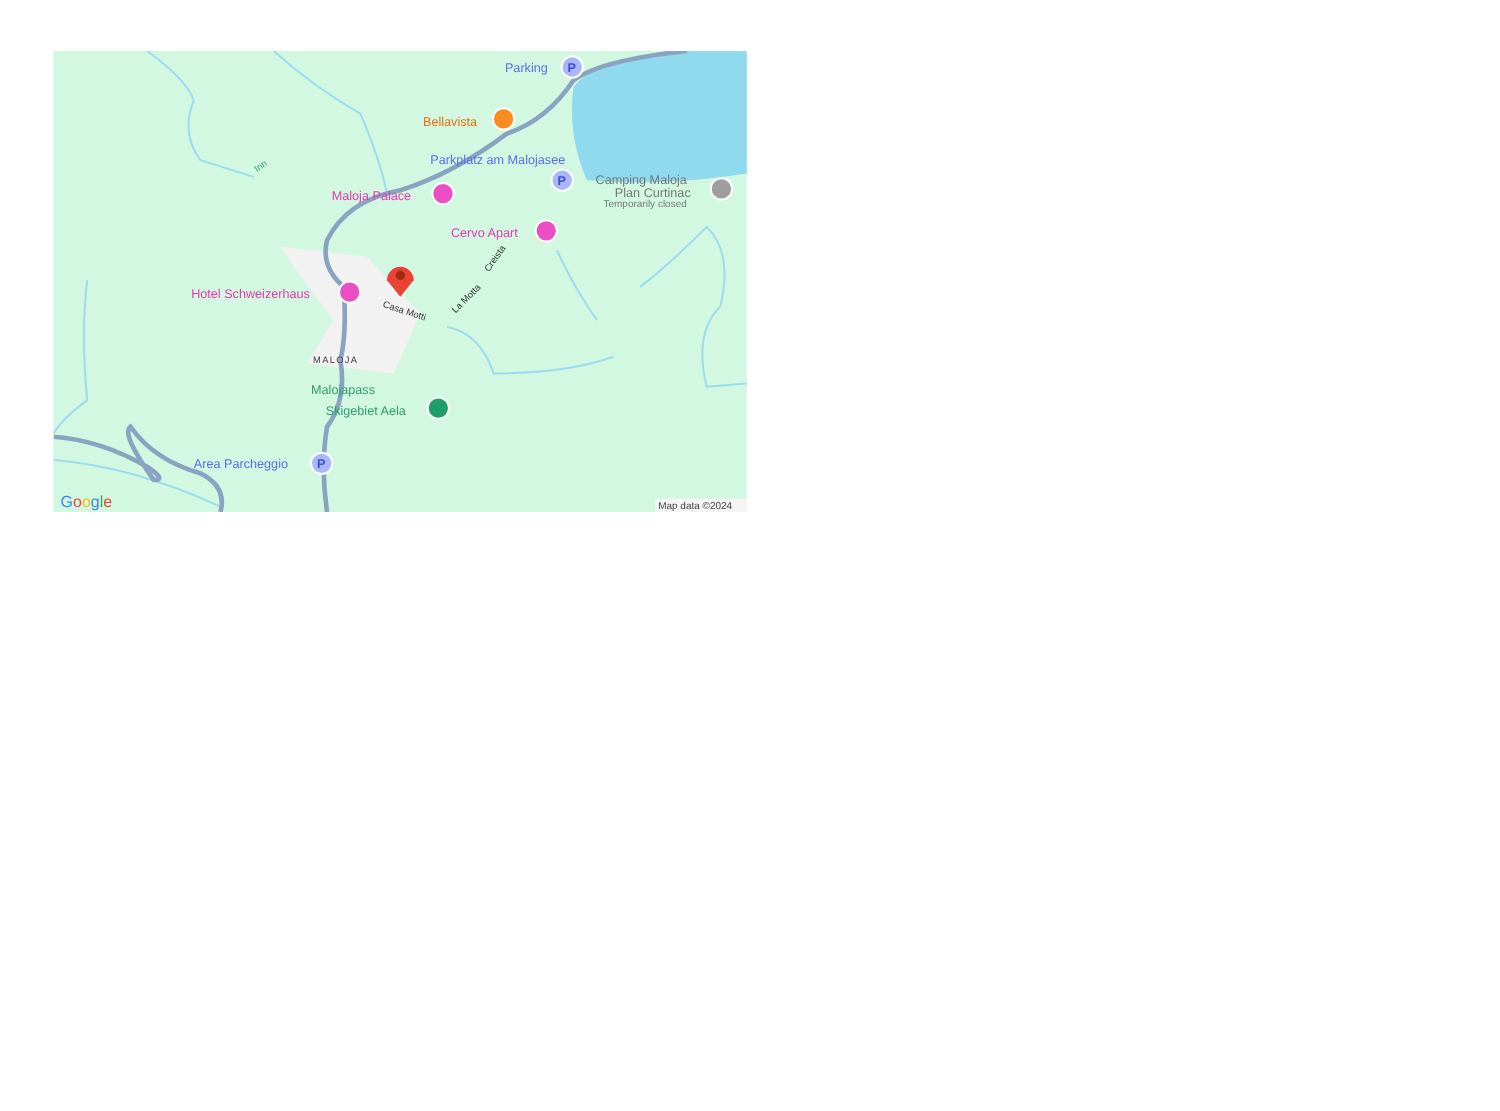Parking
P
Bellavista
Parkplatz am Malojasee
P
Camping Maloja
Plan Curtinac
Temporarily closed
Maloja Palace
Cervo Apart
Hotel Schweizerhaus
Malojapass
Skigebiet Aela
Area Parcheggio
P
MALOJA
Inn
Casa Motti
La Motta
Creista
Google
Map data ©2024